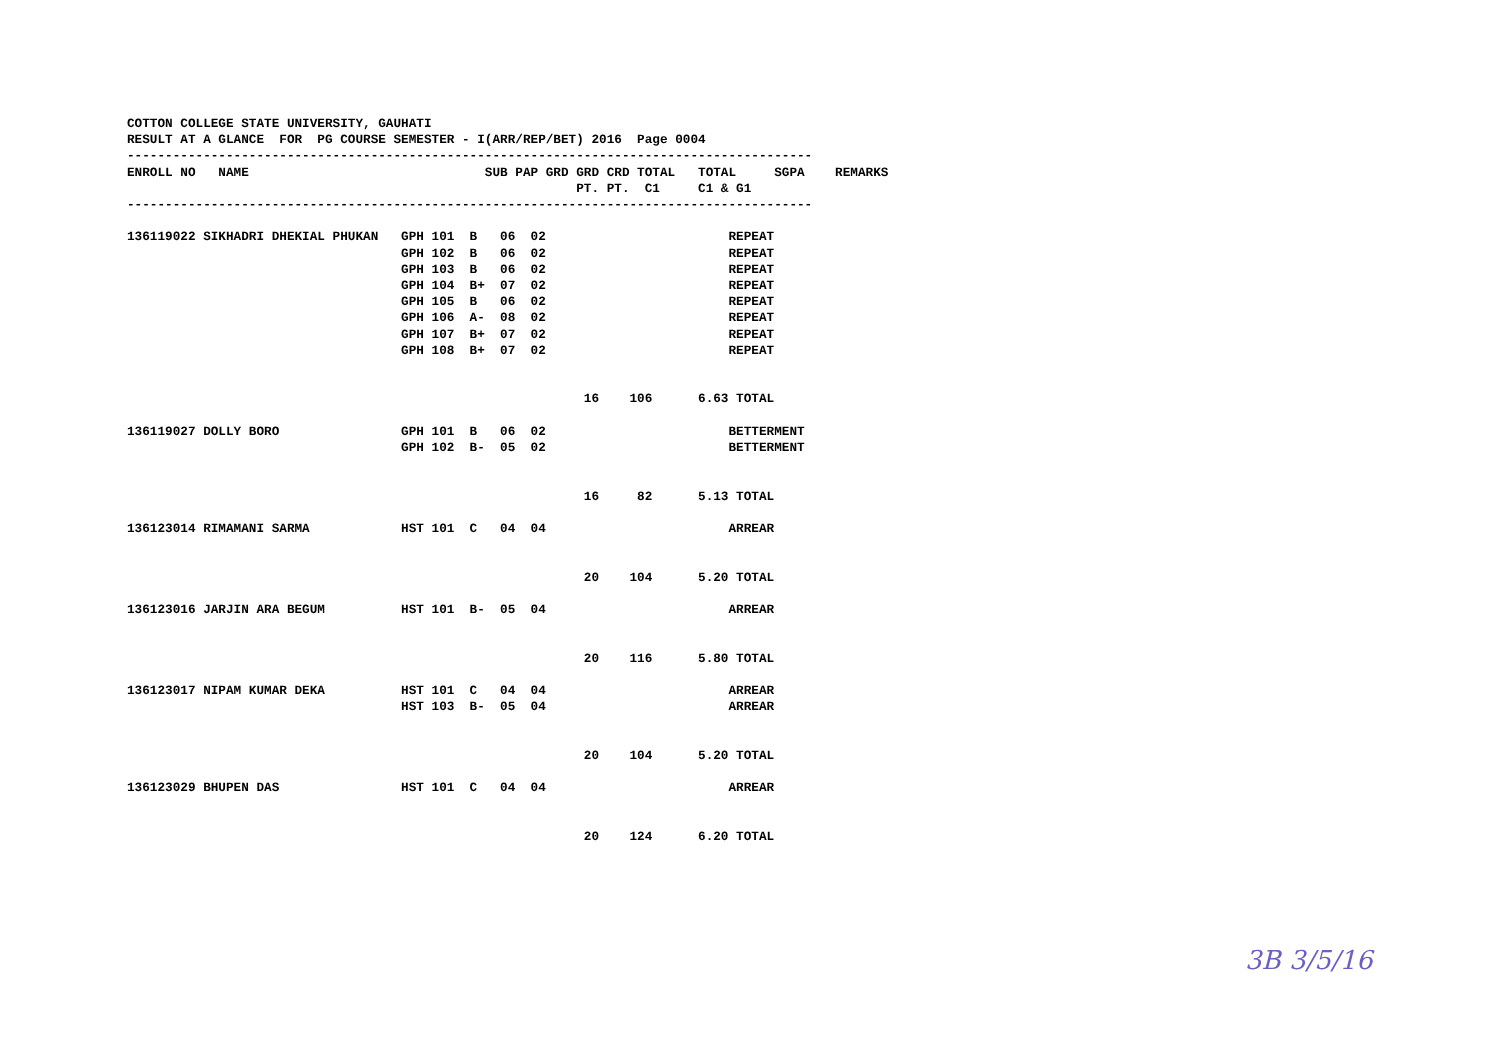COTTON COLLEGE STATE UNIVERSITY, GAUHATI
RESULT AT A GLANCE  FOR  PG COURSE SEMESTER - I(ARR/REP/BET) 2016  Page 0004
------------------------------------------------------------------------------------------
ENROLL NO   NAME                               SUB PAP GRD GRD CRD TOTAL   TOTAL     SGPA    REMARKS
                                                           PT. PT.  C1     C1 & G1
------------------------------------------------------------------------------------------

136119022 SIKHADRI DHEKIAL PHUKAN   GPH 101  B   06  02                        REPEAT
                                    GPH 102  B   06  02                        REPEAT
                                    GPH 103  B   06  02                        REPEAT
                                    GPH 104  B+  07  02                        REPEAT
                                    GPH 105  B   06  02                        REPEAT
                                    GPH 106  A-  08  02                        REPEAT
                                    GPH 107  B+  07  02                        REPEAT
                                    GPH 108  B+  07  02                        REPEAT


                                                            16    106      6.63 TOTAL

136119027 DOLLY BORO                GPH 101  B   06  02                        BETTERMENT
                                    GPH 102  B-  05  02                        BETTERMENT


                                                            16     82      5.13 TOTAL

136123014 RIMAMANI SARMA            HST 101  C   04  04                        ARREAR


                                                            20    104      5.20 TOTAL

136123016 JARJIN ARA BEGUM          HST 101  B-  05  04                        ARREAR


                                                            20    116      5.80 TOTAL

136123017 NIPAM KUMAR DEKA          HST 101  C   04  04                        ARREAR
                                    HST 103  B-  05  04                        ARREAR


                                                            20    104      5.20 TOTAL

136123029 BHUPEN DAS                HST 101  C   04  04                        ARREAR


                                                            20    124      6.20 TOTAL
3B 3/5/16